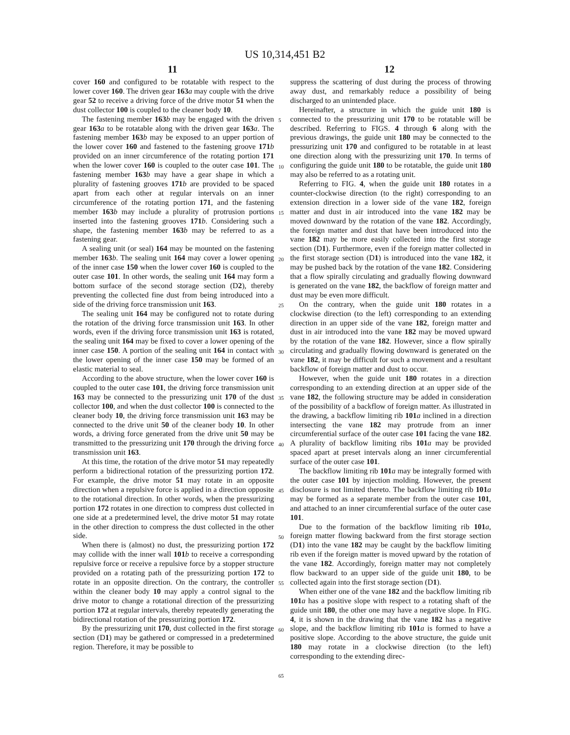US 10,314,451 B2
11 12
cover 160 and configured to be rotatable with respect to the lower cover 160. The driven gear 163 a may couple with the drive gear 52 to receive a driving force of the drive motor 51 when the dust collector 100 is coupled to the cleaner body 10.
The fastening member 163 b may be engaged with the driven gear 163 a to be rotatable along with the driven gear 163 a. The fastening member 163 b may be exposed to an upper portion of the lower cover 160 and fastened to the fastening groove 171 b provided on an inner circumference of the rotating portion 171 when the lower cover 160 is coupled to the outer case 101. The fastening member 163 b may have a gear shape in which a plurality of fastening grooves 171 b are provided to be spaced apart from each other at regular intervals on an inner circumference of the rotating portion 171, and the fastening member 163 b may include a plurality of protrusion portions inserted into the fastening grooves 171 b. Considering such a shape, the fastening member 163 b may be referred to as a fastening gear.
A sealing unit (or seal) 164 may be mounted on the fastening member 163 b. The sealing unit 164 may cover a lower opening of the inner case 150 when the lower cover 160 is coupled to the outer case 101. In other words, the sealing unit 164 may form a bottom surface of the second storage section (D2), thereby preventing the collected fine dust from being introduced into a side of the driving force transmission unit 163.
The sealing unit 164 may be configured not to rotate during the rotation of the driving force transmission unit 163. In other words, even if the driving force transmission unit 163 is rotated, the sealing unit 164 may be fixed to cover a lower opening of the inner case 150. A portion of the sealing unit 164 in contact with the lower opening of the inner case 150 may be formed of an elastic material to seal.
According to the above structure, when the lower cover 160 is coupled to the outer case 101, the driving force transmission unit 163 may be connected to the pressurizing unit 170 of the dust collector 100, and when the dust collector 100 is connected to the cleaner body 10, the driving force transmission unit 163 may be connected to the drive unit 50 of the cleaner body 10. In other words, a driving force generated from the drive unit 50 may be transmitted to the pressurizing unit 170 through the driving force transmission unit 163.
At this time, the rotation of the drive motor 51 may repeatedly perform a bidirectional rotation of the pressurizing portion 172. For example, the drive motor 51 may rotate in an opposite direction when a repulsive force is applied in a direction opposite to the rotational direction. In other words, when the pressurizing portion 172 rotates in one direction to compress dust collected in one side at a predetermined level, the drive motor 51 may rotate in the other direction to compress the dust collected in the other side.
When there is (almost) no dust, the pressurizing portion 172 may collide with the inner wall 101 b to receive a corresponding repulsive force or receive a repulsive force by a stopper structure provided on a rotating path of the pressurizing portion 172 to rotate in an opposite direction. On the contrary, the controller within the cleaner body 10 may apply a control signal to the drive motor to change a rotational direction of the pressurizing portion 172 at regular intervals, thereby repeatedly generating the bidirectional rotation of the pressurizing portion 172.
By the pressurizing unit 170, dust collected in the first storage section (D1) may be gathered or compressed in a predetermined region. Therefore, it may be possible to
suppress the scattering of dust during the process of throwing away dust, and remarkably reduce a possibility of being discharged to an unintended place.
Hereinafter, a structure in which the guide unit 180 is connected to the pressurizing unit 170 to be rotatable will be described. Referring to FIGS. 4 through 6 along with the previous drawings, the guide unit 180 may be connected to the pressurizing unit 170 and configured to be rotatable in at least one direction along with the pressurizing unit 170. In terms of configuring the guide unit 180 to be rotatable, the guide unit 180 may also be referred to as a rotating unit.
Referring to FIG. 4, when the guide unit 180 rotates in a counter-clockwise direction (to the right) corresponding to an extension direction in a lower side of the vane 182, foreign matter and dust in air introduced into the vane 182 may be moved downward by the rotation of the vane 182. Accordingly, the foreign matter and dust that have been introduced into the vane 182 may be more easily collected into the first storage section (D1). Furthermore, even if the foreign matter collected in the first storage section (D1) is introduced into the vane 182, it may be pushed back by the rotation of the vane 182. Considering that a flow spirally circulating and gradually flowing downward is generated on the vane 182, the backflow of foreign matter and dust may be even more difficult.
On the contrary, when the guide unit 180 rotates in a clockwise direction (to the left) corresponding to an extending direction in an upper side of the vane 182, foreign matter and dust in air introduced into the vane 182 may be moved upward by the rotation of the vane 182. However, since a flow spirally circulating and gradually flowing downward is generated on the vane 182, it may be difficult for such a movement and a resultant backflow of foreign matter and dust to occur.
However, when the guide unit 180 rotates in a direction corresponding to an extending direction at an upper side of the vane 182, the following structure may be added in consideration of the possibility of a backflow of foreign matter. As illustrated in the drawing, a backflow limiting rib 101 a inclined in a direction intersecting the vane 182 may protrude from an inner circumferential surface of the outer case 101 facing the vane 182. A plurality of backflow limiting ribs 101 a may be provided spaced apart at preset intervals along an inner circumferential surface of the outer case 101.
The backflow limiting rib 101 a may be integrally formed with the outer case 101 by injection molding. However, the present disclosure is not limited thereto. The backflow limiting rib 101 a may be formed as a separate member from the outer case 101, and attached to an inner circumferential surface of the outer case 101.
Due to the formation of the backflow limiting rib 101 a, foreign matter flowing backward from the first storage section (D1) into the vane 182 may be caught by the backflow limiting rib even if the foreign matter is moved upward by the rotation of the vane 182. Accordingly, foreign matter may not completely flow backward to an upper side of the guide unit 180, to be collected again into the first storage section (D1).
When either one of the vane 182 and the backflow limiting rib 101 a has a positive slope with respect to a rotating shaft of the guide unit 180, the other one may have a negative slope. In FIG. 4, it is shown in the drawing that the vane 182 has a negative slope, and the backflow limiting rib 101 a is formed to have a positive slope. According to the above structure, the guide unit 180 may rotate in a clockwise direction (to the left) corresponding to the extending direc-
5
10
15
20
25
30
35
40
45
50
55
60
65